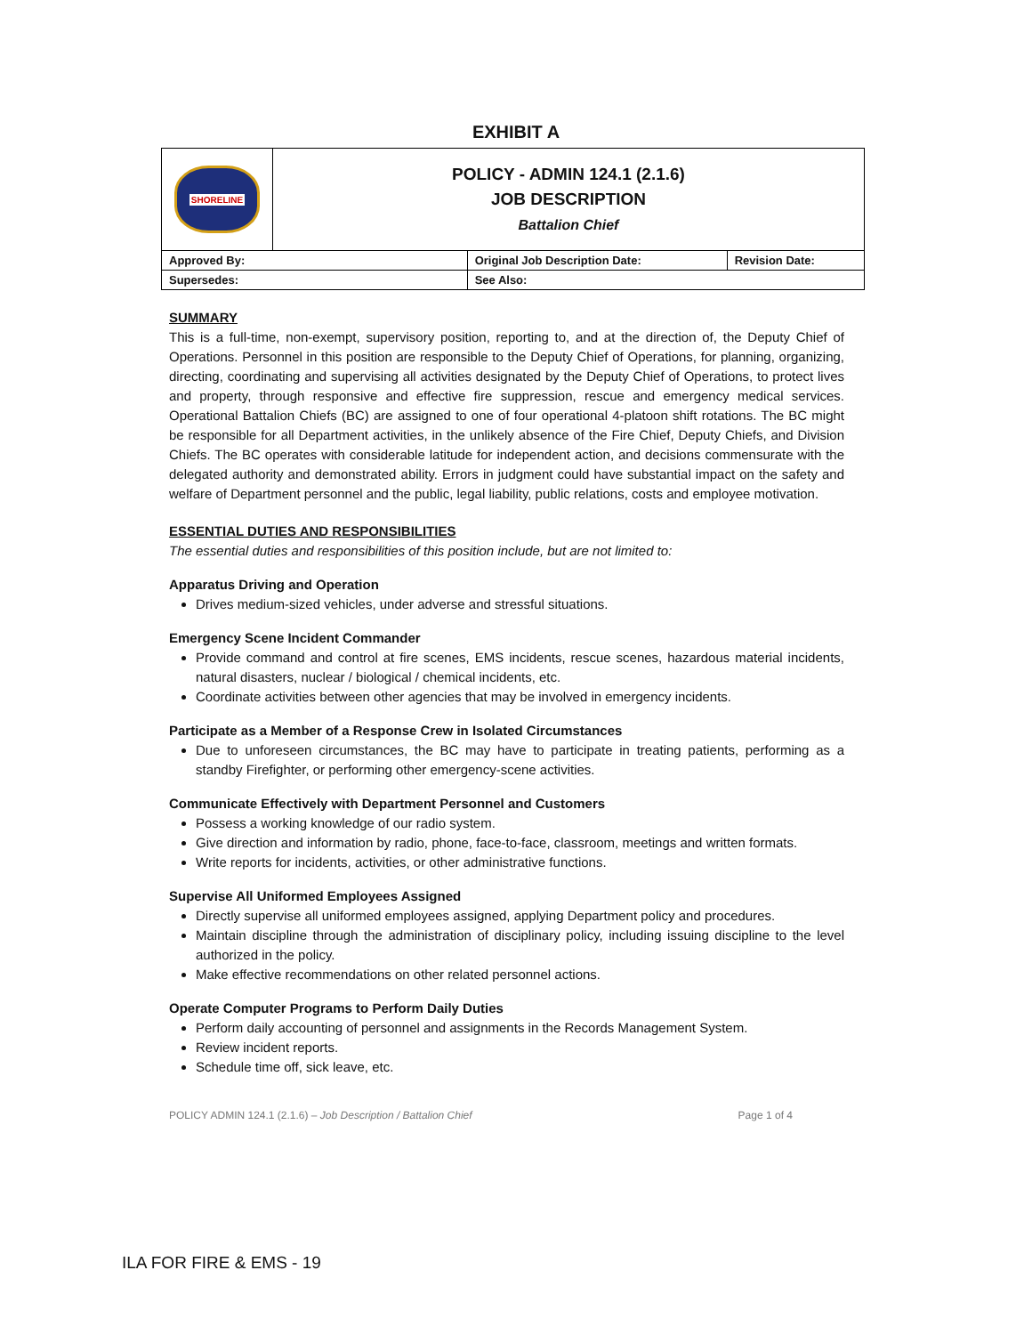EXHIBIT A
| SHORELINE | POLICY - ADMIN 124.1 (2.1.6) JOB DESCRIPTION Battalion Chief | | |
| Approved By: | | Original Job Description Date: | Revision Date: |
| Supersedes: | | See Also: | |
SUMMARY
This is a full-time, non-exempt, supervisory position, reporting to, and at the direction of, the Deputy Chief of Operations. Personnel in this position are responsible to the Deputy Chief of Operations, for planning, organizing, directing, coordinating and supervising all activities designated by the Deputy Chief of Operations, to protect lives and property, through responsive and effective fire suppression, rescue and emergency medical services. Operational Battalion Chiefs (BC) are assigned to one of four operational 4-platoon shift rotations. The BC might be responsible for all Department activities, in the unlikely absence of the Fire Chief, Deputy Chiefs, and Division Chiefs. The BC operates with considerable latitude for independent action, and decisions commensurate with the delegated authority and demonstrated ability. Errors in judgment could have substantial impact on the safety and welfare of Department personnel and the public, legal liability, public relations, costs and employee motivation.
ESSENTIAL DUTIES AND RESPONSIBILITIES
The essential duties and responsibilities of this position include, but are not limited to:
Apparatus Driving and Operation
Drives medium-sized vehicles, under adverse and stressful situations.
Emergency Scene Incident Commander
Provide command and control at fire scenes, EMS incidents, rescue scenes, hazardous material incidents, natural disasters, nuclear / biological / chemical incidents, etc.
Coordinate activities between other agencies that may be involved in emergency incidents.
Participate as a Member of a Response Crew in Isolated Circumstances
Due to unforeseen circumstances, the BC may have to participate in treating patients, performing as a standby Firefighter, or performing other emergency-scene activities.
Communicate Effectively with Department Personnel and Customers
Possess a working knowledge of our radio system.
Give direction and information by radio, phone, face-to-face, classroom, meetings and written formats.
Write reports for incidents, activities, or other administrative functions.
Supervise All Uniformed Employees Assigned
Directly supervise all uniformed employees assigned, applying Department policy and procedures.
Maintain discipline through the administration of disciplinary policy, including issuing discipline to the level authorized in the policy.
Make effective recommendations on other related personnel actions.
Operate Computer Programs to Perform Daily Duties
Perform daily accounting of personnel and assignments in the Records Management System.
Review incident reports.
Schedule time off, sick leave, etc.
POLICY ADMIN 124.1 (2.1.6) – Job Description / Battalion Chief Page 1 of 4
ILA FOR FIRE & EMS - 19